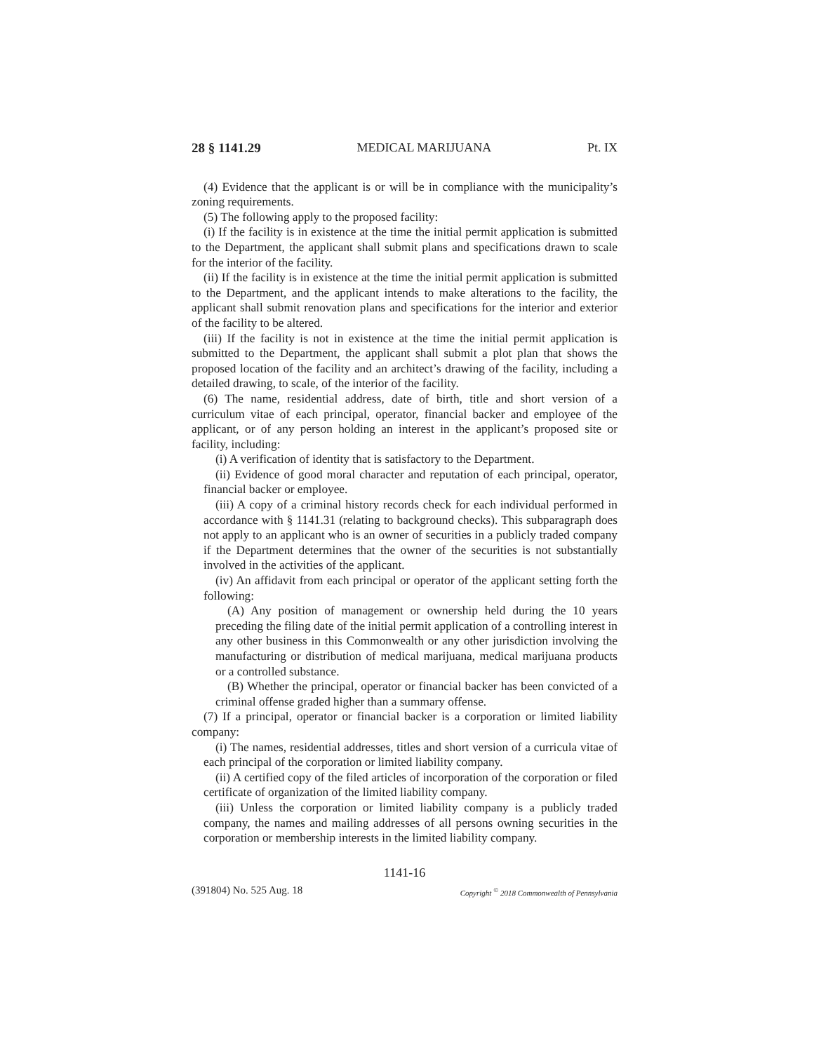28 § 1141.29 MEDICAL MARIJUANA Pt. IX
(4) Evidence that the applicant is or will be in compliance with the municipality’s zoning requirements.
(5) The following apply to the proposed facility:
(i) If the facility is in existence at the time the initial permit application is submitted to the Department, the applicant shall submit plans and specifications drawn to scale for the interior of the facility.
(ii) If the facility is in existence at the time the initial permit application is submitted to the Department, and the applicant intends to make alterations to the facility, the applicant shall submit renovation plans and specifications for the interior and exterior of the facility to be altered.
(iii) If the facility is not in existence at the time the initial permit application is submitted to the Department, the applicant shall submit a plot plan that shows the proposed location of the facility and an architect’s drawing of the facility, including a detailed drawing, to scale, of the interior of the facility.
(6) The name, residential address, date of birth, title and short version of a curriculum vitae of each principal, operator, financial backer and employee of the applicant, or of any person holding an interest in the applicant’s proposed site or facility, including:
(i) A verification of identity that is satisfactory to the Department.
(ii) Evidence of good moral character and reputation of each principal, operator, financial backer or employee.
(iii) A copy of a criminal history records check for each individual performed in accordance with § 1141.31 (relating to background checks). This subparagraph does not apply to an applicant who is an owner of securities in a publicly traded company if the Department determines that the owner of the securities is not substantially involved in the activities of the applicant.
(iv) An affidavit from each principal or operator of the applicant setting forth the following:
(A) Any position of management or ownership held during the 10 years preceding the filing date of the initial permit application of a controlling interest in any other business in this Commonwealth or any other jurisdiction involving the manufacturing or distribution of medical marijuana, medical marijuana products or a controlled substance.
(B) Whether the principal, operator or financial backer has been convicted of a criminal offense graded higher than a summary offense.
(7) If a principal, operator or financial backer is a corporation or limited liability company:
(i) The names, residential addresses, titles and short version of a curricula vitae of each principal of the corporation or limited liability company.
(ii) A certified copy of the filed articles of incorporation of the corporation or filed certificate of organization of the limited liability company.
(iii) Unless the corporation or limited liability company is a publicly traded company, the names and mailing addresses of all persons owning securities in the corporation or membership interests in the limited liability company.
1141-16
(391804) No. 525 Aug. 18 Copyright <sup>©</sup> 2018 Commonwealth of Pennsylvania